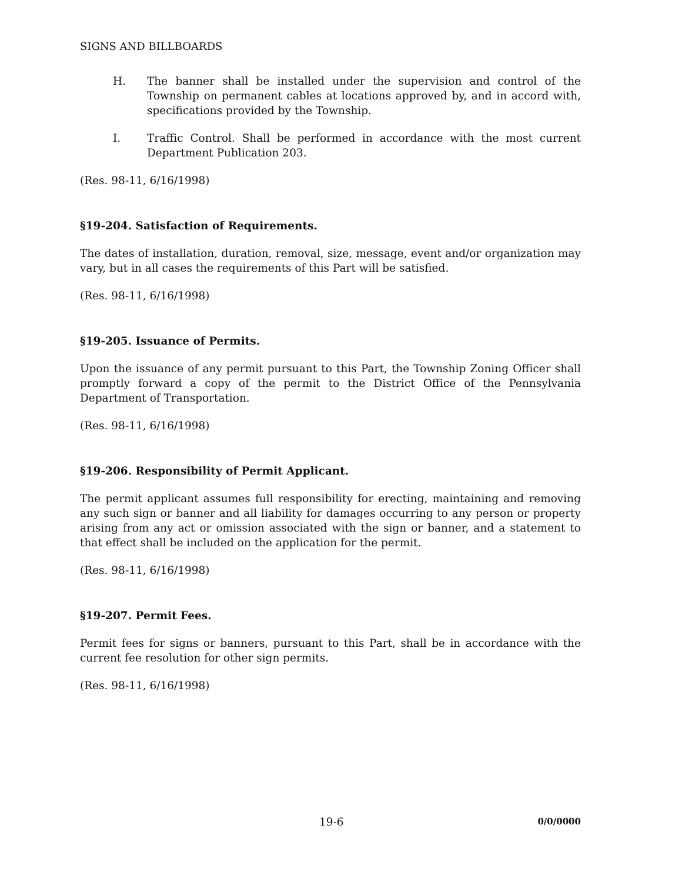SIGNS AND BILLBOARDS
H. The banner shall be installed under the supervision and control of the Township on permanent cables at locations approved by, and in accord with, specifications provided by the Township.
I. Traffic Control. Shall be performed in accordance with the most current Department Publication 203.
(Res. 98-11, 6/16/1998)
§19-204. Satisfaction of Requirements.
The dates of installation, duration, removal, size, message, event and/or organization may vary, but in all cases the requirements of this Part will be satisfied.
(Res. 98-11, 6/16/1998)
§19-205. Issuance of Permits.
Upon the issuance of any permit pursuant to this Part, the Township Zoning Officer shall promptly forward a copy of the permit to the District Office of the Pennsylvania Department of Transportation.
(Res. 98-11, 6/16/1998)
§19-206. Responsibility of Permit Applicant.
The permit applicant assumes full responsibility for erecting, maintaining and removing any such sign or banner and all liability for damages occurring to any person or property arising from any act or omission associated with the sign or banner, and a statement to that effect shall be included on the application for the permit.
(Res. 98-11, 6/16/1998)
§19-207. Permit Fees.
Permit fees for signs or banners, pursuant to this Part, shall be in accordance with the current fee resolution for other sign permits.
(Res. 98-11, 6/16/1998)
19-6 0/0/0000